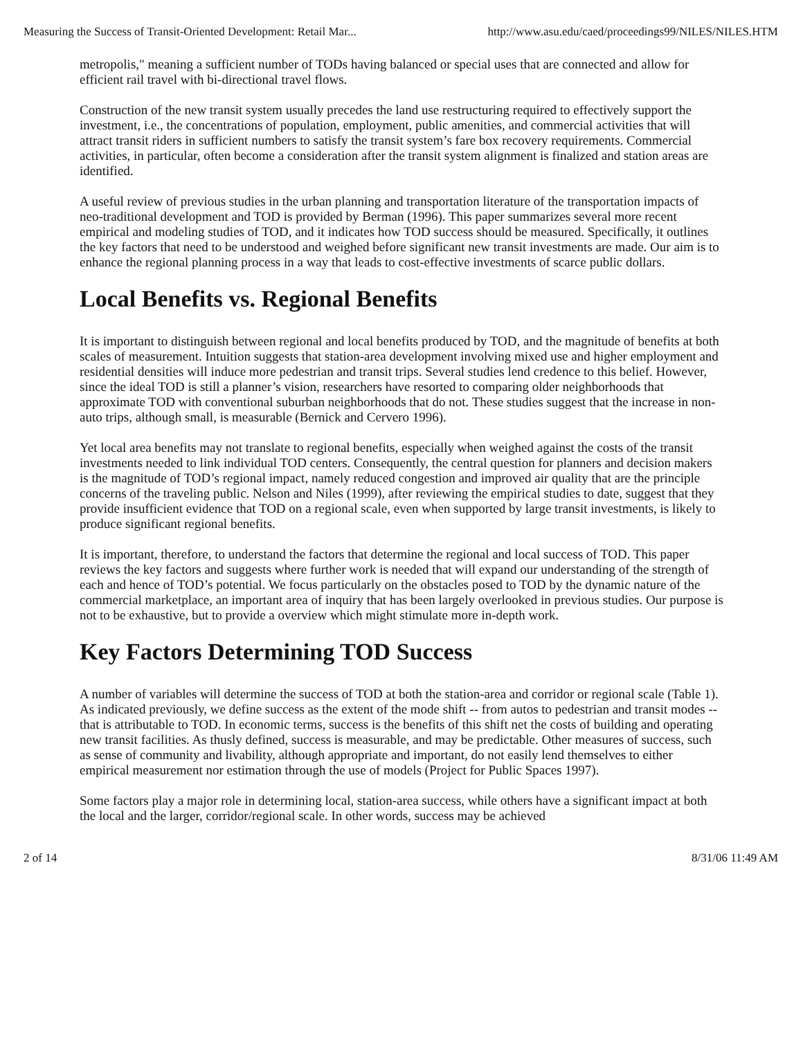Measuring the Success of Transit-Oriented Development: Retail Mar... http://www.asu.edu/caed/proceedings99/NILES/NILES.HTM
metropolis," meaning a sufficient number of TODs having balanced or special uses that are connected and allow for efficient rail travel with bi-directional travel flows.
Construction of the new transit system usually precedes the land use restructuring required to effectively support the investment, i.e., the concentrations of population, employment, public amenities, and commercial activities that will attract transit riders in sufficient numbers to satisfy the transit system’s fare box recovery requirements. Commercial activities, in particular, often become a consideration after the transit system alignment is finalized and station areas are identified.
A useful review of previous studies in the urban planning and transportation literature of the transportation impacts of neo-traditional development and TOD is provided by Berman (1996). This paper summarizes several more recent empirical and modeling studies of TOD, and it indicates how TOD success should be measured. Specifically, it outlines the key factors that need to be understood and weighed before significant new transit investments are made. Our aim is to enhance the regional planning process in a way that leads to cost-effective investments of scarce public dollars.
Local Benefits vs. Regional Benefits
It is important to distinguish between regional and local benefits produced by TOD, and the magnitude of benefits at both scales of measurement. Intuition suggests that station-area development involving mixed use and higher employment and residential densities will induce more pedestrian and transit trips. Several studies lend credence to this belief. However, since the ideal TOD is still a planner’s vision, researchers have resorted to comparing older neighborhoods that approximate TOD with conventional suburban neighborhoods that do not. These studies suggest that the increase in non-auto trips, although small, is measurable (Bernick and Cervero 1996).
Yet local area benefits may not translate to regional benefits, especially when weighed against the costs of the transit investments needed to link individual TOD centers. Consequently, the central question for planners and decision makers is the magnitude of TOD’s regional impact, namely reduced congestion and improved air quality that are the principle concerns of the traveling public. Nelson and Niles (1999), after reviewing the empirical studies to date, suggest that they provide insufficient evidence that TOD on a regional scale, even when supported by large transit investments, is likely to produce significant regional benefits.
It is important, therefore, to understand the factors that determine the regional and local success of TOD. This paper reviews the key factors and suggests where further work is needed that will expand our understanding of the strength of each and hence of TOD’s potential. We focus particularly on the obstacles posed to TOD by the dynamic nature of the commercial marketplace, an important area of inquiry that has been largely overlooked in previous studies. Our purpose is not to be exhaustive, but to provide a overview which might stimulate more in-depth work.
Key Factors Determining TOD Success
A number of variables will determine the success of TOD at both the station-area and corridor or regional scale (Table 1). As indicated previously, we define success as the extent of the mode shift -- from autos to pedestrian and transit modes -- that is attributable to TOD. In economic terms, success is the benefits of this shift net the costs of building and operating new transit facilities. As thusly defined, success is measurable, and may be predictable. Other measures of success, such as sense of community and livability, although appropriate and important, do not easily lend themselves to either empirical measurement nor estimation through the use of models (Project for Public Spaces 1997).
Some factors play a major role in determining local, station-area success, while others have a significant impact at both the local and the larger, corridor/regional scale. In other words, success may be achieved
2 of 14 8/31/06 11:49 AM